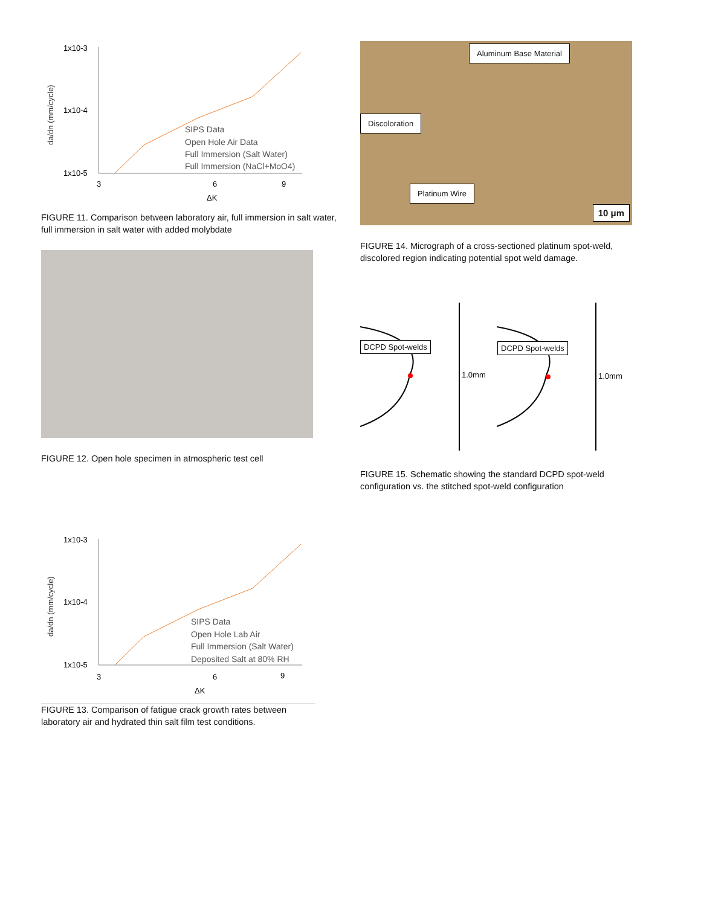da/dn (mm/cycle)
1x10-3
1x10-4
1x10-5
3
6
9
ΔK
SIPS Data
Open Hole Air Data
Full Immersion (Salt Water)
Full Immersion (NaCl+MoO4)
FIGURE 11. Comparison between laboratory air, full immersion in salt water, full immersion in salt water with added molybdate
FIGURE 12. Open hole specimen in atmospheric test cell
da/dn (mm/cycle)
1x10-3
1x10-4
1x10-5
3
6
9
ΔK
SIPS Data
Open Hole Lab Air
Full Immersion (Salt Water)
Deposited Salt at 80% RH
FIGURE 13. Comparison of fatigue crack growth rates between laboratory air and hydrated thin salt film test conditions.
Aluminum Base Material
Discoloration
Platinum Wire
10 μm
FIGURE 14. Micrograph of a cross-sectioned platinum spot-weld, discolored region indicating potential spot weld damage.
DCPD Spot-welds
1.0mm
DCPD Spot-welds
1.0mm
FIGURE 15. Schematic showing the standard DCPD spot-weld configuration vs. the stitched spot-weld configuration